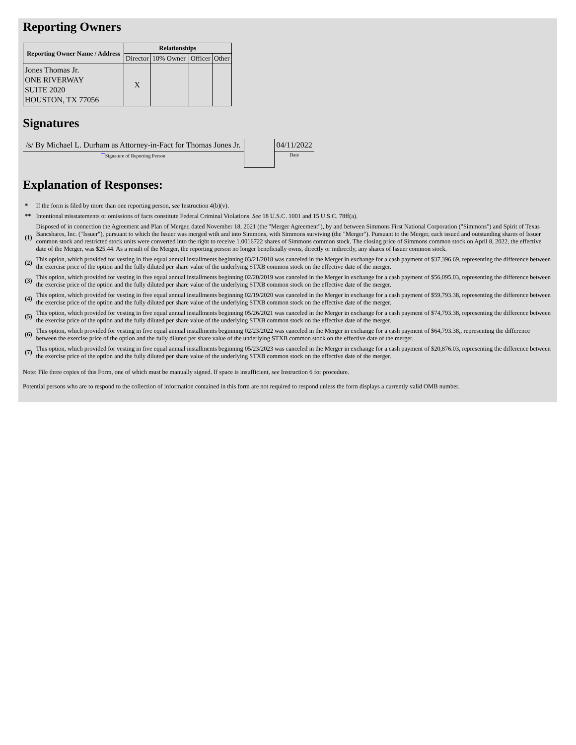Reporting Owners
| Reporting Owner Name / Address | Relationships | | | |
| --- | --- | --- | --- | --- |
| | Director | 10% Owner | Officer | Other |
| Jones Thomas Jr. ONE RIVERWAY SUITE 2020 HOUSTON, TX 77056 | X | | | |
Signatures
| /s/ By Michael L. Durham as Attorney-in-Fact for Thomas Jones Jr. | | 04/11/2022 |
| <sup>**</sup> Signature of Reporting Person | | Date |
Explanation of Responses:
| * | If the form is filed by more than one reporting person, see Instruction 4(b)(v). |
| ** | Intentional misstatements or omissions of facts constitute Federal Criminal Violations. See 18 U.S.C. 1001 and 15 U.S.C. 78ff(a). |
| (1) | Disposed of in connection the Agreement and Plan of Merger, dated November 18, 2021 (the "Merger Agreement"), by and between Simmons First National Corporation ("Simmons") and Spirit of Texas Bancshares, Inc. ("Issuer"), pursuant to which the Issuer was merged with and into Simmons, with Simmons surviving (the "Merger"). Pursuant to the Merger, each issued and outstanding shares of Issuer common stock and restricted stock units were converted into the right to receive 1.0016722 shares of Simmons common stock. The closing price of Simmons common stock on April 8, 2022, the effective date of the Merger, was $25.44. As a result of the Merger, the reporting person no longer beneficially owns, directly or indirectly, any shares of Issuer common stock. |
| (2) | This option, which provided for vesting in five equal annual installments beginning 03/21/2018 was canceled in the Merger in exchange for a cash payment of $37,396.69, representing the difference between the exercise price of the option and the fully diluted per share value of the underlying STXB common stock on the effective date of the merger. |
| (3) | This option, which provided for vesting in five equal annual installments beginning 02/20/2019 was canceled in the Merger in exchange for a cash payment of $56,095.03, representing the difference between the exercise price of the option and the fully diluted per share value of the underlying STXB common stock on the effective date of the merger. |
| (4) | This option, which provided for vesting in five equal annual installments beginning 02/19/2020 was canceled in the Merger in exchange for a cash payment of $59,793.38, representing the difference between the exercise price of the option and the fully diluted per share value of the underlying STXB common stock on the effective date of the merger. |
| (5) | This option, which provided for vesting in five equal annual installments beginning 05/26/2021 was canceled in the Merger in exchange for a cash payment of $74,793.38, representing the difference between the exercise price of the option and the fully diluted per share value of the underlying STXB common stock on the effective date of the merger. |
| (6) | This option, which provided for vesting in five equal annual installments beginning 02/23/2022 was canceled in the Merger in exchange for a cash payment of $64,793.38,, representing the difference between the exercise price of the option and the fully diluted per share value of the underlying STXB common stock on the effective date of the merger. |
| (7) | This option, which provided for vesting in five equal annual installments beginning 05/23/2023 was canceled in the Merger in exchange for a cash payment of $20,876.03, representing the difference between the exercise price of the option and the fully diluted per share value of the underlying STXB common stock on the effective date of the merger. |
Note: File three copies of this Form, one of which must be manually signed. If space is insufficient, see Instruction 6 for procedure.
Potential persons who are to respond to the collection of information contained in this form are not required to respond unless the form displays a currently valid OMB number.